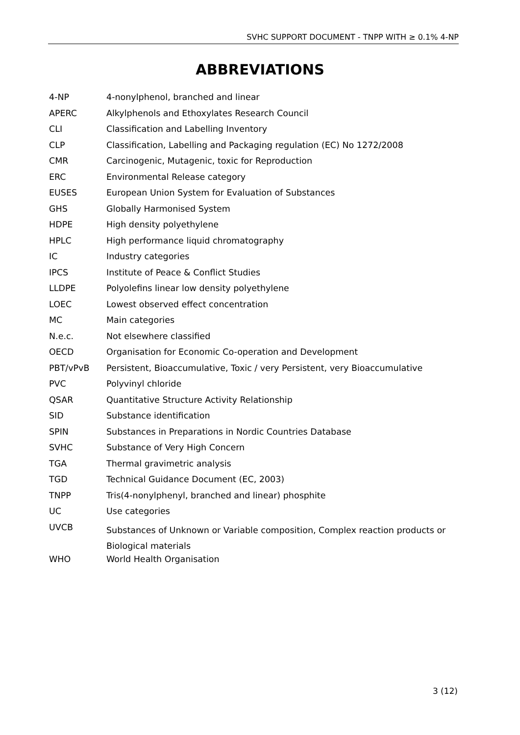SVHC SUPPORT DOCUMENT - TNPP WITH ≥ 0.1% 4-NP
ABBREVIATIONS
| 4-NP | 4-nonylphenol, branched and linear |
| APERC | Alkylphenols and Ethoxylates Research Council |
| CLI | Classification and Labelling Inventory |
| CLP | Classification, Labelling and Packaging regulation (EC) No 1272/2008 |
| CMR | Carcinogenic, Mutagenic, toxic for Reproduction |
| ERC | Environmental Release category |
| EUSES | European Union System for Evaluation of Substances |
| GHS | Globally Harmonised System |
| HDPE | High density polyethylene |
| HPLC | High performance liquid chromatography |
| IC | Industry categories |
| IPCS | Institute of Peace & Conflict Studies |
| LLDPE | Polyolefins linear low density polyethylene |
| LOEC | Lowest observed effect concentration |
| MC | Main categories |
| N.e.c. | Not elsewhere classified |
| OECD | Organisation for Economic Co-operation and Development |
| PBT/vPvB | Persistent, Bioaccumulative, Toxic / very Persistent, very Bioaccumulative |
| PVC | Polyvinyl chloride |
| QSAR | Quantitative Structure Activity Relationship |
| SID | Substance identification |
| SPIN | Substances in Preparations in Nordic Countries Database |
| SVHC | Substance of Very High Concern |
| TGA | Thermal gravimetric analysis |
| TGD | Technical Guidance Document (EC, 2003) |
| TNPP | Tris(4-nonylphenyl, branched and linear) phosphite |
| UC | Use categories |
| UVCB | Substances of Unknown or Variable composition, Complex reaction products or Biological materials |
| WHO | World Health Organisation |
3 (12)